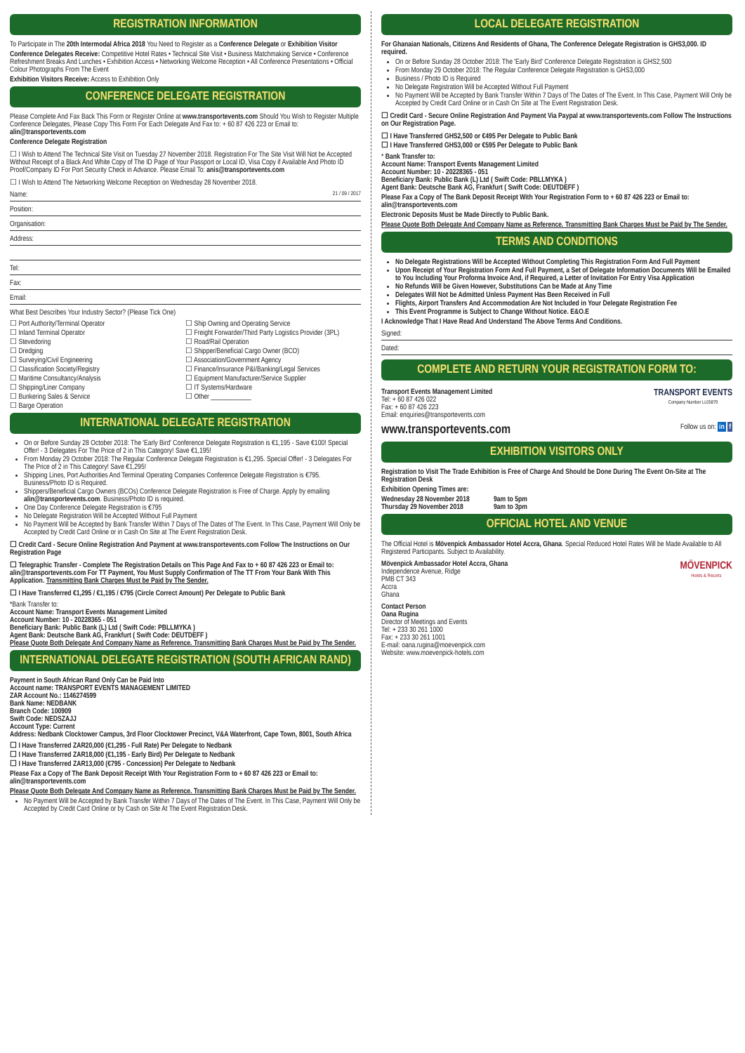REGISTRATION INFORMATION
To Participate in The 20th Intermodal Africa 2018 You Need to Register as a Conference Delegate or Exhibition Visitor
Conference Delegates Receive: Competitive Hotel Rates • Technical Site Visit • Business Matchmaking Service • Conference Refreshment Breaks And Lunches • Exhibition Access • Networking Welcome Reception • All Conference Presentations • Official Colour Photographs From The Event
Exhibition Visitors Receive: Access to Exhibition Only
CONFERENCE DELEGATE REGISTRATION
Please Complete And Fax Back This Form or Register Online at www.transportevents.com Should You Wish to Register Multiple Conference Delegates, Please Copy This Form For Each Delegate And Fax to: + 60 87 426 223 or Email to: alin@transportevents.com
Conference Delegate Registration
☐ I Wish to Attend The Technical Site Visit on Tuesday 27 November 2018. Registration For The Site Visit Will Not be Accepted Without Receipt of a Black And White Copy of The ID Page of Your Passport or Local ID, Visa Copy if Available And Photo ID Proof/Company ID For Port Security Check in Advance. Please Email To: anis@transportevents.com
☐ I Wish to Attend The Networking Welcome Reception on Wednesday 28 November 2018.
Name: 21 / 09 / 2017
Position:
Organisation:
Address:
Tel:
Fax:
Email:
What Best Describes Your Industry Sector? (Please Tick One)
☐ Port Authority/Terminal Operator ☐ Ship Owning and Operating Service ☐ Inland Terminal Operator ☐ Freight Forwarder/Third Party Logistics Provider (3PL) ☐ Stevedoring ☐ Road/Rail Operation ☐ Dredging ☐ Shipper/Beneficial Cargo Owner (BCO) ☐ Surveying/Civil Engineering ☐ Association/Government Agency ☐ Classification Society/Registry ☐ Finance/Insurance P&I/Banking/Legal Services ☐ Maritime Consultancy/Analysis ☐ Equipment Manufacturer/Service Supplier ☐ Shipping/Liner Company ☐ IT Systems/Hardware ☐ Bunkering Sales & Service ☐ Other ____________ ☐ Barge Operation
INTERNATIONAL DELEGATE REGISTRATION
On or Before Sunday 28 October 2018: The 'Early Bird' Conference Delegate Registration is €1,195 - Save €100! Special Offer! - 3 Delegates For The Price of 2 in This Category! Save €1,195!
From Monday 29 October 2018: The Regular Conference Delegate Registration is €1,295. Special Offer! - 3 Delegates For The Price of 2 in This Category! Save €1,295!
Shipping Lines, Port Authorities And Terminal Operating Companies Conference Delegate Registration is €795. Business/Photo ID is Required.
Shippers/Beneficial Cargo Owners (BCOs) Conference Delegate Registration is Free of Charge. Apply by emailing alin@transportevents.com. Business/Photo ID is required.
One Day Conference Delegate Registration is €795
No Delegate Registration Will be Accepted Without Full Payment
No Payment Will be Accepted by Bank Transfer Within 7 Days of The Dates of The Event. In This Case, Payment Will Only be Accepted by Credit Card Online or in Cash On Site at The Event Registration Desk.
☐ Credit Card - Secure Online Registration And Payment at www.transportevents.com Follow The Instructions on Our Registration Page
☐ Telegraphic Transfer - Complete The Registration Details on This Page And Fax to + 60 87 426 223 or Email to: alin@transportevents.com For TT Payment, You Must Supply Confirmation of The TT From Your Bank With This Application. Transmitting Bank Charges Must be Paid by The Sender.
☐ I Have Transferred €1,295 / €1,195 / €795 (Circle Correct Amount) Per Delegate to Public Bank
*Bank Transfer to:
Account Name: Transport Events Management Limited
Account Number: 10 - 20228365 - 051
Beneficiary Bank: Public Bank (L) Ltd ( Swift Code: PBLLMYKA )
Agent Bank: Deutsche Bank AG, Frankfurt ( Swift Code: DEUTDEFF )
Please Quote Both Delegate And Company Name as Reference. Transmitting Bank Charges Must be Paid by The Sender.
INTERNATIONAL DELEGATE REGISTRATION (SOUTH AFRICAN RAND)
Payment in South African Rand Only Can be Paid Into
Account name: TRANSPORT EVENTS MANAGEMENT LIMITED
ZAR Account No.: 1146274599
Bank Name: NEDBANK
Branch Code: 100909
Swift Code: NEDSZAJJ
Account Type: Current
Address: Nedbank Clocktower Campus, 3rd Floor Clocktower Precinct, V&A Waterfront, Cape Town, 8001, South Africa
☐ I Have Transferred ZAR20,000 (€1,295 - Full Rate) Per Delegate to Nedbank
☐ I Have Transferred ZAR18,000 (€1,195 - Early Bird) Per Delegate to Nedbank
☐ I Have Transferred ZAR13,000 (€795 - Concession) Per Delegate to Nedbank
Please Fax a Copy of The Bank Deposit Receipt With Your Registration Form to + 60 87 426 223 or Email to: alin@transportevents.com
Please Quote Both Delegate And Company Name as Reference. Transmitting Bank Charges Must be Paid by The Sender.
No Payment Will be Accepted by Bank Transfer Within 7 Days of The Dates of The Event. In This Case, Payment Will Only be Accepted by Credit Card Online or by Cash on Site At The Event Registration Desk.
LOCAL DELEGATE REGISTRATION
For Ghanaian Nationals, Citizens And Residents of Ghana, The Conference Delegate Registration is GHS3,000. ID required.
On or Before Sunday 28 October 2018: The 'Early Bird' Conference Delegate Registration is GHS2,500
From Monday 29 October 2018: The Regular Conference Delegate Registration is GHS3,000
Business / Photo ID is Required
No Delegate Registration Will be Accepted Without Full Payment
No Payment Will be Accepted by Bank Transfer Within 7 Days of The Dates of The Event. In This Case, Payment Will Only be Accepted by Credit Card Online or in Cash On Site at The Event Registration Desk.
☐ Credit Card - Secure Online Registration And Payment Via Paypal at www.transportevents.com Follow The Instructions on Our Registration Page.
☐ I Have Transferred GHS2,500 or €495 Per Delegate to Public Bank
☐ I Have Transferred GHS3,000 or €595 Per Delegate to Public Bank
* Bank Transfer to:
Account Name: Transport Events Management Limited
Account Number: 10 - 20228365 - 051
Beneficiary Bank: Public Bank (L) Ltd ( Swift Code: PBLLMYKA )
Agent Bank: Deutsche Bank AG, Frankfurt ( Swift Code: DEUTDEFF )
Please Fax a Copy of The Bank Deposit Receipt With Your Registration Form to + 60 87 426 223 or Email to: alin@transportevents.com
Electronic Deposits Must be Made Directly to Public Bank.
Please Quote Both Delegate And Company Name as Reference. Transmitting Bank Charges Must be Paid by The Sender.
TERMS AND CONDITIONS
No Delegate Registrations Will be Accepted Without Completing This Registration Form And Full Payment
Upon Receipt of Your Registration Form And Full Payment, a Set of Delegate Information Documents Will be Emailed to You Including Your Proforma Invoice And, if Required, a Letter of Invitation For Entry Visa Application
No Refunds Will be Given However, Substitutions Can be Made at Any Time
Delegates Will Not be Admitted Unless Payment Has Been Received in Full
Flights, Airport Transfers And Accommodation Are Not Included in Your Delegate Registration Fee
This Event Programme is Subject to Change Without Notice. E&O.E
I Acknowledge That I Have Read And Understand The Above Terms And Conditions.
Signed:
Dated:
COMPLETE AND RETURN YOUR REGISTRATION FORM TO:
Transport Events Management Limited
Tel: + 60 87 426 022
Fax: + 60 87 426 223
Email: enquiries@transportevents.com
TRANSPORT EVENTS
Company Number LL05879
www.transportevents.com
Follow us on: in f
EXHIBITION VISITORS ONLY
Registration to Visit The Trade Exhibition is Free of Charge And Should be Done During The Event On-Site at The Registration Desk
Exhibition Opening Times are:
Wednesday 28 November 2018 9am to 5pm Thursday 29 November 2018 9am to 3pm
OFFICIAL HOTEL AND VENUE
The Official Hotel is Mövenpick Ambassador Hotel Accra, Ghana. Special Reduced Hotel Rates Will be Made Available to All Registered Participants. Subject to Availability.
Mövenpick Ambassador Hotel Accra, Ghana
Independence Avenue, Ridge
PMB CT 343
Accra
Ghana
MÖVENPICK
Hotels & Resorts
Contact Person
Oana Rugina
Director of Meetings and Events
Tel: + 233 30 261 1000
Fax: + 233 30 261 1001
E-mail: oana.rugina@moevenpick.com
Website: www.moevenpick-hotels.com